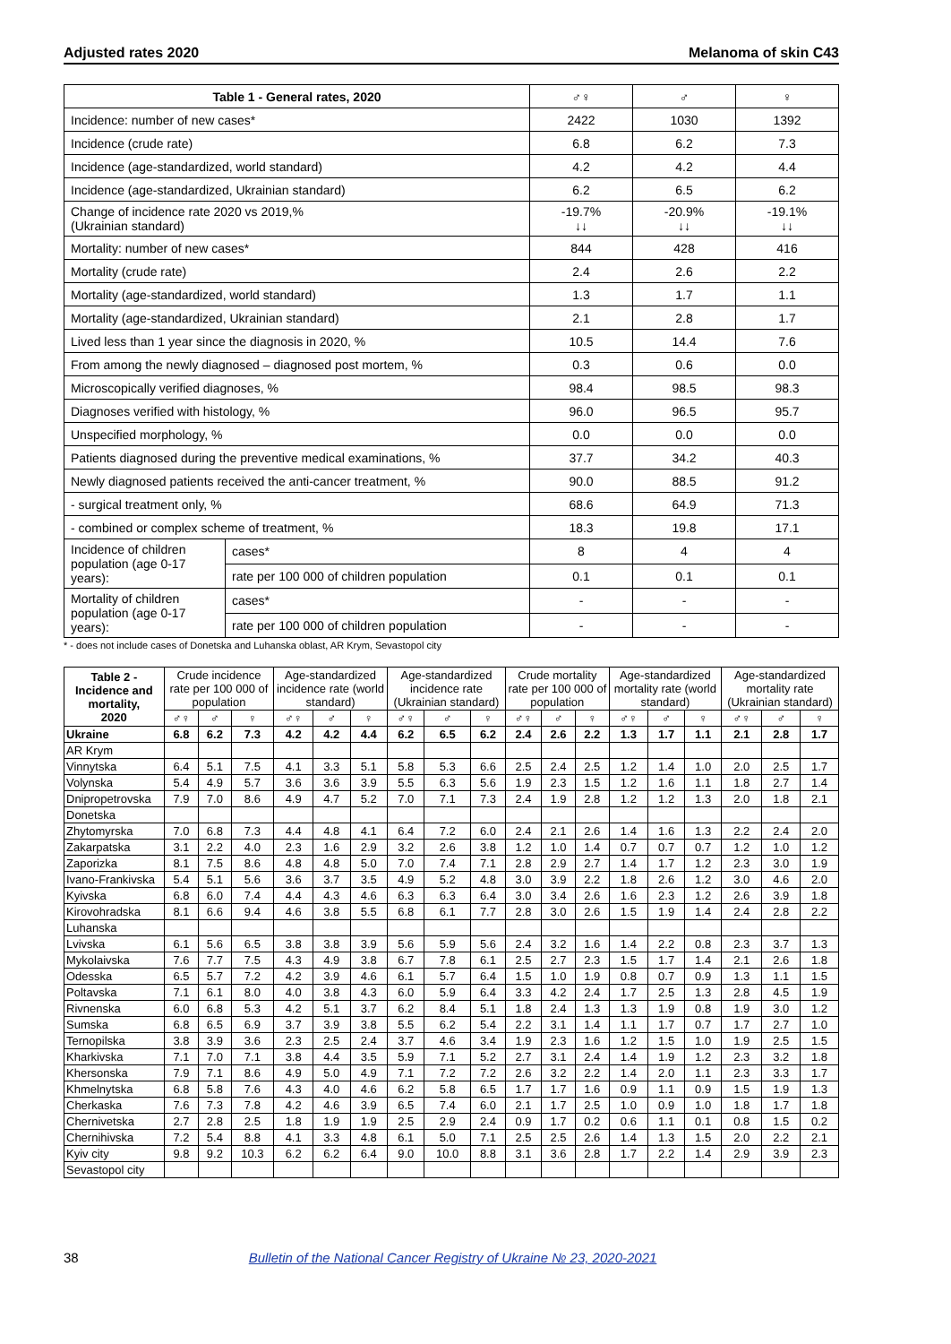Adjusted rates 2020 Melanoma of skin C43
| Table 1 - General rates, 2020 | | ♂♀ | ♂ | ♀ |
| --- | --- | --- | --- | --- |
| Incidence: number of new cases* | | 2422 | 1030 | 1392 |
| Incidence (crude rate) | | 6.8 | 6.2 | 7.3 |
| Incidence (age-standardized, world standard) | | 4.2 | 4.2 | 4.4 |
| Incidence (age-standardized, Ukrainian standard) | | 6.2 | 6.5 | 6.2 |
| Change of incidence rate 2020 vs 2019,% (Ukrainian standard) | | -19.7% ↓↓ | -20.9% ↓↓ | -19.1% ↓↓ |
| Mortality: number of new cases* | | 844 | 428 | 416 |
| Mortality (crude rate) | | 2.4 | 2.6 | 2.2 |
| Mortality (age-standardized, world standard) | | 1.3 | 1.7 | 1.1 |
| Mortality (age-standardized, Ukrainian standard) | | 2.1 | 2.8 | 1.7 |
| Lived less than 1 year since the diagnosis in 2020, % | | 10.5 | 14.4 | 7.6 |
| From among the newly diagnosed – diagnosed post mortem, % | | 0.3 | 0.6 | 0.0 |
| Microscopically verified diagnoses, % | | 98.4 | 98.5 | 98.3 |
| Diagnoses verified with histology, % | | 96.0 | 96.5 | 95.7 |
| Unspecified morphology, % | | 0.0 | 0.0 | 0.0 |
| Patients diagnosed during the preventive medical examinations, % | | 37.7 | 34.2 | 40.3 |
| Newly diagnosed patients received the anti-cancer treatment, % | | 90.0 | 88.5 | 91.2 |
| - surgical treatment only, % | | 68.6 | 64.9 | 71.3 |
| - combined or complex scheme of treatment, % | | 18.3 | 19.8 | 17.1 |
| Incidence of children population (age 0-17 years): | cases* | 8 | 4 | 4 |
| | rate per 100 000 of children population | 0.1 | 0.1 | 0.1 |
| Mortality of children population (age 0-17 years): | cases* | - | - | - |
| | rate per 100 000 of children population | - | - | - |
* - does not include cases of Donetska and Luhanska oblast, AR Krym, Sevastopol city
| Table 2 - Incidence and mortality, 2020 | Crude incidence rate per 100 000 of population | | | Age-standardized incidence rate (world standard) | | | Age-standardized incidence rate (Ukrainian standard) | | | Crude mortality rate per 100 000 of population | | | Age-standardized mortality rate (world standard) | | | Age-standardized mortality rate (Ukrainian standard) | | |
| --- | --- | --- | --- | --- | --- | --- | --- | --- | --- | --- | --- | --- | --- | --- | --- | --- | --- | --- |
| | ♂♀ | ♂ | ♀ | ♂♀ | ♂ | ♀ | ♂♀ | ♂ | ♀ | ♂♀ | ♂ | ♀ | ♂♀ | ♂ | ♀ | ♂♀ | ♂ | ♀ |
| Ukraine | 6.8 | 6.2 | 7.3 | 4.2 | 4.2 | 4.4 | 6.2 | 6.5 | 6.2 | 2.4 | 2.6 | 2.2 | 1.3 | 1.7 | 1.1 | 2.1 | 2.8 | 1.7 |
| AR Krym | | | | | | | | | | | | | | | | | | |
| Vinnytska | 6.4 | 5.1 | 7.5 | 4.1 | 3.3 | 5.1 | 5.8 | 5.3 | 6.6 | 2.5 | 2.4 | 2.5 | 1.2 | 1.4 | 1.0 | 2.0 | 2.5 | 1.7 |
| Volynska | 5.4 | 4.9 | 5.7 | 3.6 | 3.6 | 3.9 | 5.5 | 6.3 | 5.6 | 1.9 | 2.3 | 1.5 | 1.2 | 1.6 | 1.1 | 1.8 | 2.7 | 1.4 |
| Dnipropetrovska | 7.9 | 7.0 | 8.6 | 4.9 | 4.7 | 5.2 | 7.0 | 7.1 | 7.3 | 2.4 | 1.9 | 2.8 | 1.2 | 1.2 | 1.3 | 2.0 | 1.8 | 2.1 |
| Donetska | | | | | | | | | | | | | | | | | | |
| Zhytomyrska | 7.0 | 6.8 | 7.3 | 4.4 | 4.8 | 4.1 | 6.4 | 7.2 | 6.0 | 2.4 | 2.1 | 2.6 | 1.4 | 1.6 | 1.3 | 2.2 | 2.4 | 2.0 |
| Zakarpatska | 3.1 | 2.2 | 4.0 | 2.3 | 1.6 | 2.9 | 3.2 | 2.6 | 3.8 | 1.2 | 1.0 | 1.4 | 0.7 | 0.7 | 0.7 | 1.2 | 1.0 | 1.2 |
| Zaporizka | 8.1 | 7.5 | 8.6 | 4.8 | 4.8 | 5.0 | 7.0 | 7.4 | 7.1 | 2.8 | 2.9 | 2.7 | 1.4 | 1.7 | 1.2 | 2.3 | 3.0 | 1.9 |
| Ivano-Frankivska | 5.4 | 5.1 | 5.6 | 3.6 | 3.7 | 3.5 | 4.9 | 5.2 | 4.8 | 3.0 | 3.9 | 2.2 | 1.8 | 2.6 | 1.2 | 3.0 | 4.6 | 2.0 |
| Kyivska | 6.8 | 6.0 | 7.4 | 4.4 | 4.3 | 4.6 | 6.3 | 6.3 | 6.4 | 3.0 | 3.4 | 2.6 | 1.6 | 2.3 | 1.2 | 2.6 | 3.9 | 1.8 |
| Kirovohradska | 8.1 | 6.6 | 9.4 | 4.6 | 3.8 | 5.5 | 6.8 | 6.1 | 7.7 | 2.8 | 3.0 | 2.6 | 1.5 | 1.9 | 1.4 | 2.4 | 2.8 | 2.2 |
| Luhanska | | | | | | | | | | | | | | | | | | |
| Lvivska | 6.1 | 5.6 | 6.5 | 3.8 | 3.8 | 3.9 | 5.6 | 5.9 | 5.6 | 2.4 | 3.2 | 1.6 | 1.4 | 2.2 | 0.8 | 2.3 | 3.7 | 1.3 |
| Mykolaivska | 7.6 | 7.7 | 7.5 | 4.3 | 4.9 | 3.8 | 6.7 | 7.8 | 6.1 | 2.5 | 2.7 | 2.3 | 1.5 | 1.7 | 1.4 | 2.1 | 2.6 | 1.8 |
| Odesska | 6.5 | 5.7 | 7.2 | 4.2 | 3.9 | 4.6 | 6.1 | 5.7 | 6.4 | 1.5 | 1.0 | 1.9 | 0.8 | 0.7 | 0.9 | 1.3 | 1.1 | 1.5 |
| Poltavska | 7.1 | 6.1 | 8.0 | 4.0 | 3.8 | 4.3 | 6.0 | 5.9 | 6.4 | 3.3 | 4.2 | 2.4 | 1.7 | 2.5 | 1.3 | 2.8 | 4.5 | 1.9 |
| Rivnenska | 6.0 | 6.8 | 5.3 | 4.2 | 5.1 | 3.7 | 6.2 | 8.4 | 5.1 | 1.8 | 2.4 | 1.3 | 1.3 | 1.9 | 0.8 | 1.9 | 3.0 | 1.2 |
| Sumska | 6.8 | 6.5 | 6.9 | 3.7 | 3.9 | 3.8 | 5.5 | 6.2 | 5.4 | 2.2 | 3.1 | 1.4 | 1.1 | 1.7 | 0.7 | 1.7 | 2.7 | 1.0 |
| Ternopilska | 3.8 | 3.9 | 3.6 | 2.3 | 2.5 | 2.4 | 3.7 | 4.6 | 3.4 | 1.9 | 2.3 | 1.6 | 1.2 | 1.5 | 1.0 | 1.9 | 2.5 | 1.5 |
| Kharkivska | 7.1 | 7.0 | 7.1 | 3.8 | 4.4 | 3.5 | 5.9 | 7.1 | 5.2 | 2.7 | 3.1 | 2.4 | 1.4 | 1.9 | 1.2 | 2.3 | 3.2 | 1.8 |
| Khersonska | 7.9 | 7.1 | 8.6 | 4.9 | 5.0 | 4.9 | 7.1 | 7.2 | 7.2 | 2.6 | 3.2 | 2.2 | 1.4 | 2.0 | 1.1 | 2.3 | 3.3 | 1.7 |
| Khmelnytska | 6.8 | 5.8 | 7.6 | 4.3 | 4.0 | 4.6 | 6.2 | 5.8 | 6.5 | 1.7 | 1.7 | 1.6 | 0.9 | 1.1 | 0.9 | 1.5 | 1.9 | 1.3 |
| Cherkaska | 7.6 | 7.3 | 7.8 | 4.2 | 4.6 | 3.9 | 6.5 | 7.4 | 6.0 | 2.1 | 1.7 | 2.5 | 1.0 | 0.9 | 1.0 | 1.8 | 1.7 | 1.8 |
| Chernivetska | 2.7 | 2.8 | 2.5 | 1.8 | 1.9 | 1.9 | 2.5 | 2.9 | 2.4 | 0.9 | 1.7 | 0.2 | 0.6 | 1.1 | 0.1 | 0.8 | 1.5 | 0.2 |
| Chernihivska | 7.2 | 5.4 | 8.8 | 4.1 | 3.3 | 4.8 | 6.1 | 5.0 | 7.1 | 2.5 | 2.5 | 2.6 | 1.4 | 1.3 | 1.5 | 2.0 | 2.2 | 2.1 |
| Kyiv city | 9.8 | 9.2 | 10.3 | 6.2 | 6.2 | 6.4 | 9.0 | 10.0 | 8.8 | 3.1 | 3.6 | 2.8 | 1.7 | 2.2 | 1.4 | 2.9 | 3.9 | 2.3 |
| Sevastopol city | | | | | | | | | | | | | | | | | | |
38 Bulletin of the National Cancer Registry of Ukraine № 23, 2020-2021